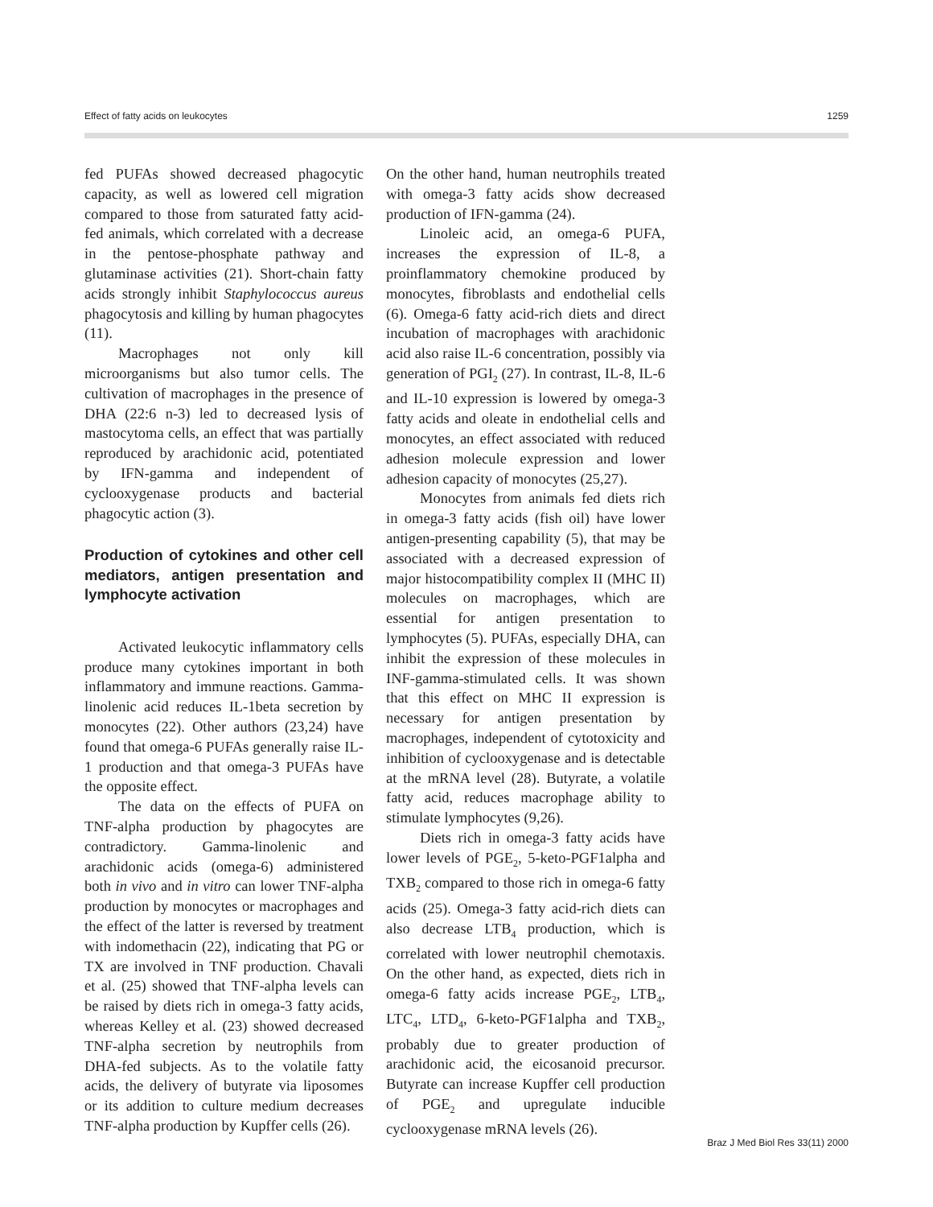Effect of fatty acids on leukocytes 1259
fed PUFAs showed decreased phagocytic capacity, as well as lowered cell migration compared to those from saturated fatty acid-fed animals, which correlated with a decrease in the pentose-phosphate pathway and glutaminase activities (21). Short-chain fatty acids strongly inhibit Staphylococcus aureus phagocytosis and killing by human phagocytes (11).
Macrophages not only kill microorganisms but also tumor cells. The cultivation of macrophages in the presence of DHA (22:6 n-3) led to decreased lysis of mastocytoma cells, an effect that was partially reproduced by arachidonic acid, potentiated by IFN-gamma and independent of cyclooxygenase products and bacterial phagocytic action (3).
Production of cytokines and other cell mediators, antigen presentation and lymphocyte activation
Activated leukocytic inflammatory cells produce many cytokines important in both inflammatory and immune reactions. Gamma-linolenic acid reduces IL-1beta secretion by monocytes (22). Other authors (23,24) have found that omega-6 PUFAs generally raise IL-1 production and that omega-3 PUFAs have the opposite effect.
The data on the effects of PUFA on TNF-alpha production by phagocytes are contradictory. Gamma-linolenic and arachidonic acids (omega-6) administered both in vivo and in vitro can lower TNF-alpha production by monocytes or macrophages and the effect of the latter is reversed by treatment with indomethacin (22), indicating that PG or TX are involved in TNF production. Chavali et al. (25) showed that TNF-alpha levels can be raised by diets rich in omega-3 fatty acids, whereas Kelley et al. (23) showed decreased TNF-alpha secretion by neutrophils from DHA-fed subjects. As to the volatile fatty acids, the delivery of butyrate via liposomes or its addition to culture medium decreases TNF-alpha production by Kupffer cells (26).
On the other hand, human neutrophils treated with omega-3 fatty acids show decreased production of IFN-gamma (24).
Linoleic acid, an omega-6 PUFA, increases the expression of IL-8, a proinflammatory chemokine produced by monocytes, fibroblasts and endothelial cells (6). Omega-6 fatty acid-rich diets and direct incubation of macrophages with arachidonic acid also raise IL-6 concentration, possibly via generation of PGI<sub>2</sub> (27). In contrast, IL-8, IL-6 and IL-10 expression is lowered by omega-3 fatty acids and oleate in endothelial cells and monocytes, an effect associated with reduced adhesion molecule expression and lower adhesion capacity of monocytes (25,27).
Monocytes from animals fed diets rich in omega-3 fatty acids (fish oil) have lower antigen-presenting capability (5), that may be associated with a decreased expression of major histocompatibility complex II (MHC II) molecules on macrophages, which are essential for antigen presentation to lymphocytes (5). PUFAs, especially DHA, can inhibit the expression of these molecules in INF-gamma-stimulated cells. It was shown that this effect on MHC II expression is necessary for antigen presentation by macrophages, independent of cytotoxicity and inhibition of cyclooxygenase and is detectable at the mRNA level (28). Butyrate, a volatile fatty acid, reduces macrophage ability to stimulate lymphocytes (9,26).
Diets rich in omega-3 fatty acids have lower levels of PGE<sub>2</sub>, 5-keto-PGF1alpha and TXB<sub>2</sub> compared to those rich in omega-6 fatty acids (25). Omega-3 fatty acid-rich diets can also decrease LTB<sub>4</sub> production, which is correlated with lower neutrophil chemotaxis. On the other hand, as expected, diets rich in omega-6 fatty acids increase PGE<sub>2</sub>, LTB<sub>4</sub>, LTC<sub>4</sub>, LTD<sub>4</sub>, 6-keto-PGF1alpha and TXB<sub>2</sub>, probably due to greater production of arachidonic acid, the eicosanoid precursor. Butyrate can increase Kupffer cell production of PGE<sub>2</sub> and upregulate inducible cyclooxygenase mRNA levels (26).
Braz J Med Biol Res 33(11) 2000